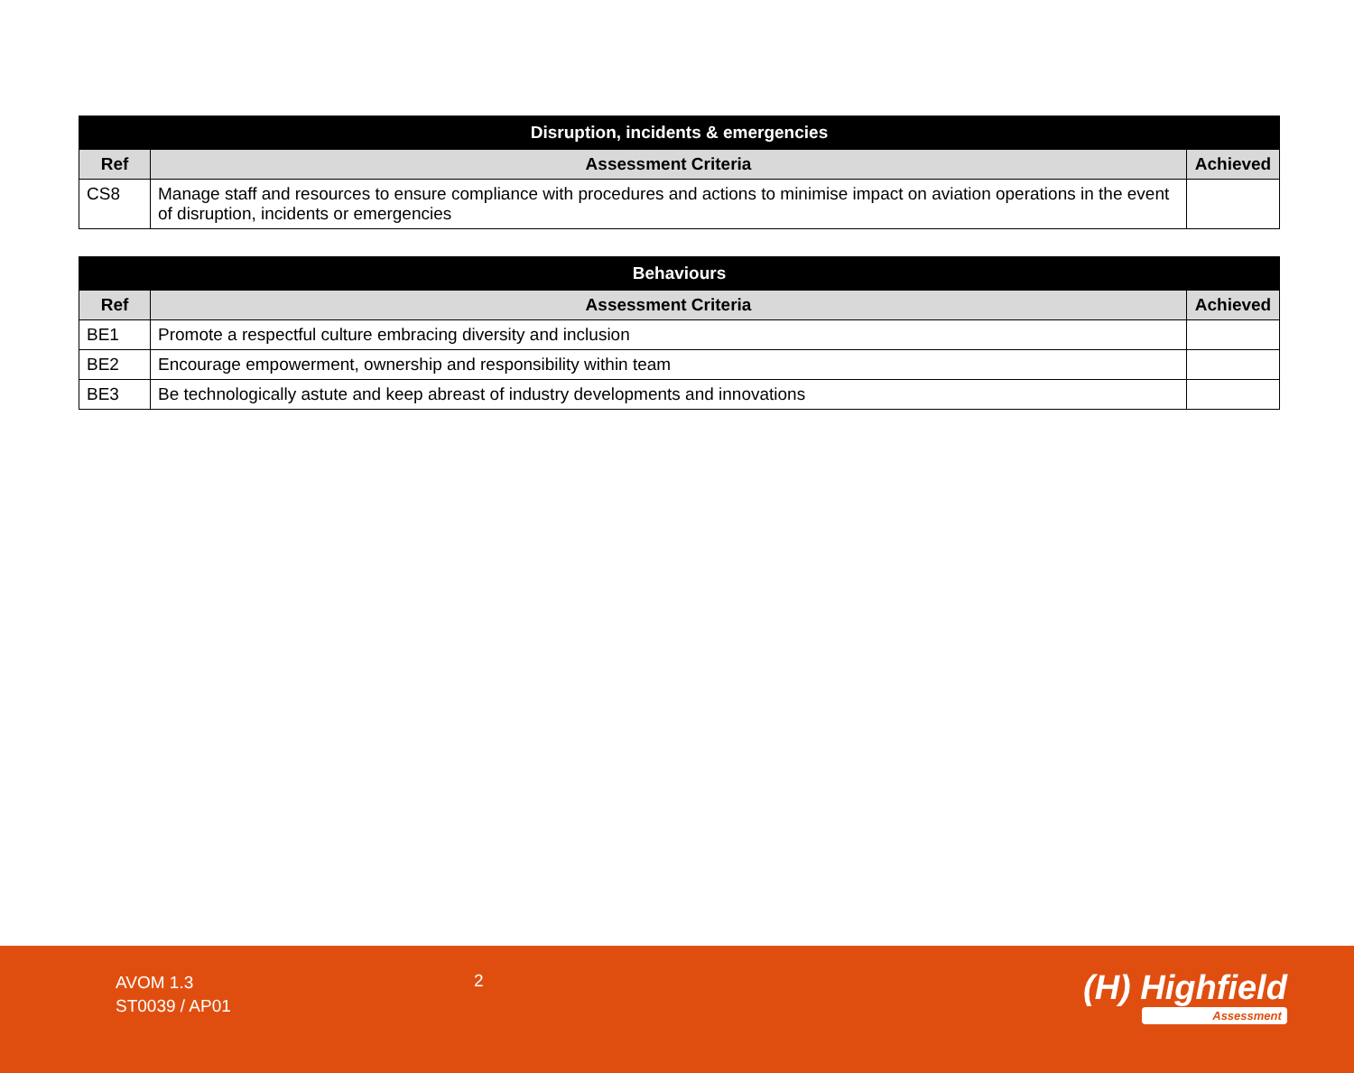| Disruption, incidents & emergencies | | |
| --- | --- | --- |
| Ref | Assessment Criteria | Achieved |
| CS8 | Manage staff and resources to ensure compliance with procedures and actions to minimise impact on aviation operations in the event of disruption, incidents or emergencies | |
| Behaviours | | |
| --- | --- | --- |
| Ref | Assessment Criteria | Achieved |
| BE1 | Promote a respectful culture embracing diversity and inclusion | |
| BE2 | Encourage empowerment, ownership and responsibility within team | |
| BE3 | Be technologically astute and keep abreast of industry developments and innovations | |
AVOM 1.3
ST0039 / AP01
2 (H) Highfield
Assessment